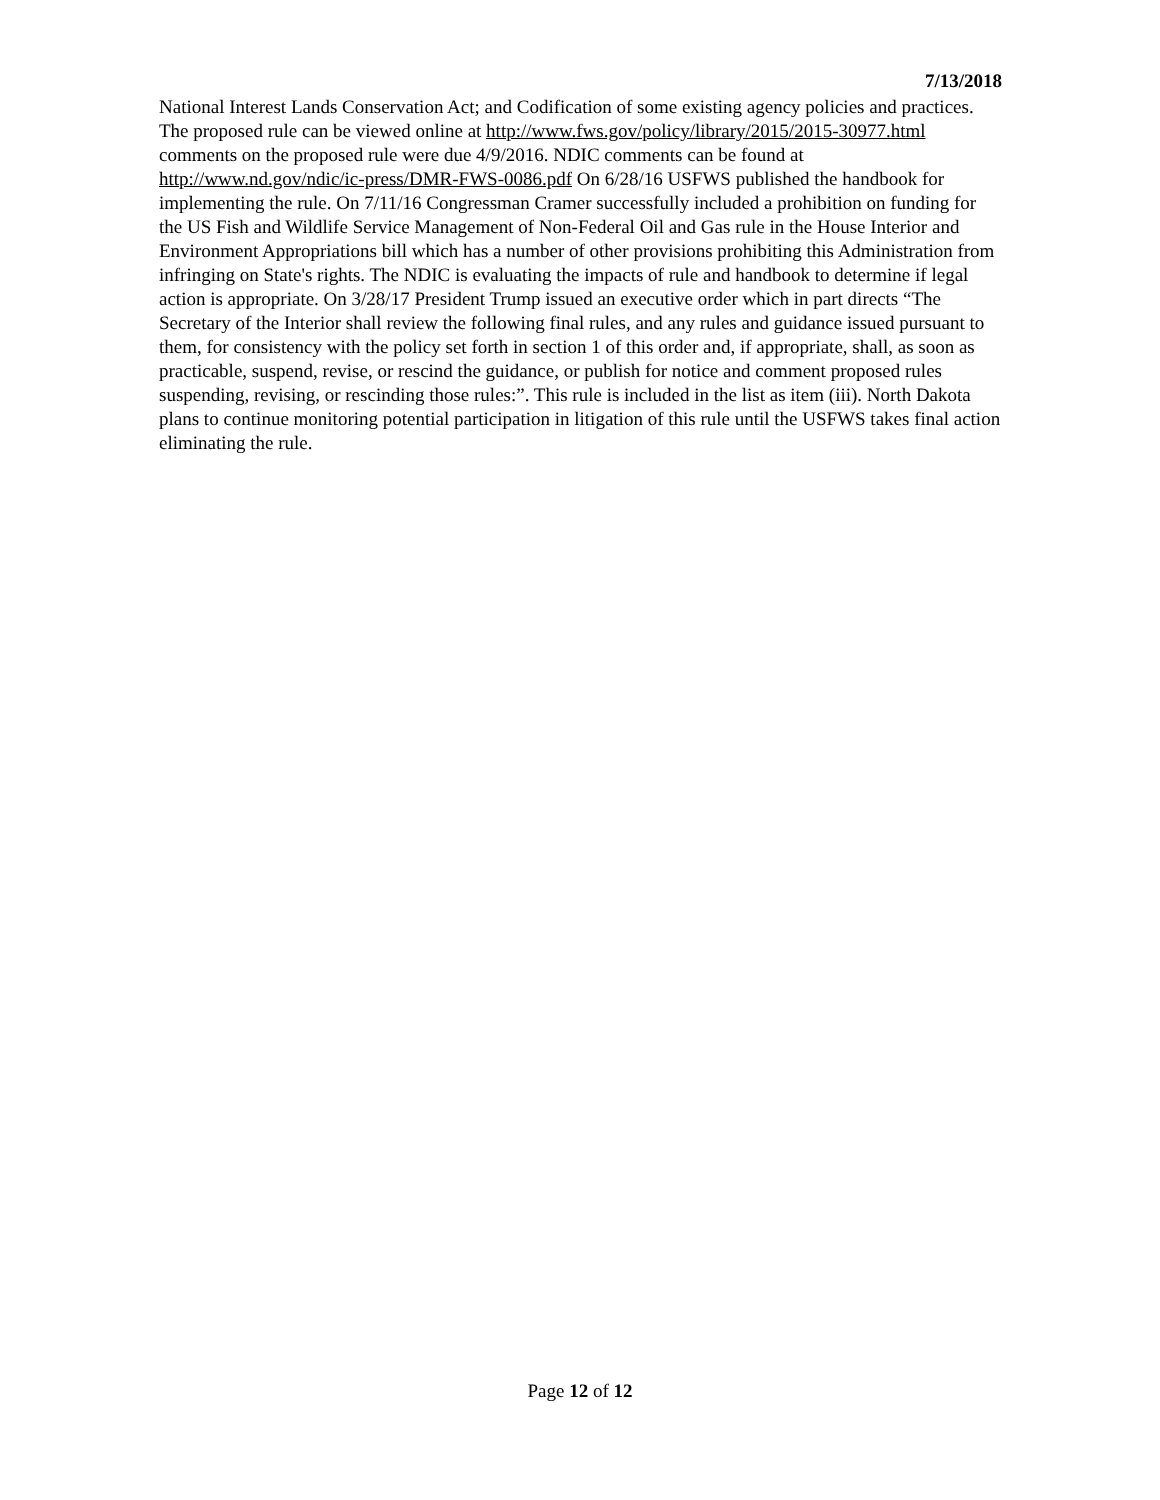7/13/2018
National Interest Lands Conservation Act; and Codification of some existing agency policies and practices. The proposed rule can be viewed online at http://www.fws.gov/policy/library/2015/2015-30977.html comments on the proposed rule were due 4/9/2016. NDIC comments can be found at http://www.nd.gov/ndic/ic-press/DMR-FWS-0086.pdf On 6/28/16 USFWS published the handbook for implementing the rule. On 7/11/16 Congressman Cramer successfully included a prohibition on funding for the US Fish and Wildlife Service Management of Non-Federal Oil and Gas rule in the House Interior and Environment Appropriations bill which has a number of other provisions prohibiting this Administration from infringing on State's rights. The NDIC is evaluating the impacts of rule and handbook to determine if legal action is appropriate. On 3/28/17 President Trump issued an executive order which in part directs “The Secretary of the Interior shall review the following final rules, and any rules and guidance issued pursuant to them, for consistency with the policy set forth in section 1 of this order and, if appropriate, shall, as soon as practicable, suspend, revise, or rescind the guidance, or publish for notice and comment proposed rules suspending, revising, or rescinding those rules:”. This rule is included in the list as item (iii). North Dakota plans to continue monitoring potential participation in litigation of this rule until the USFWS takes final action eliminating the rule.
Page 12 of 12